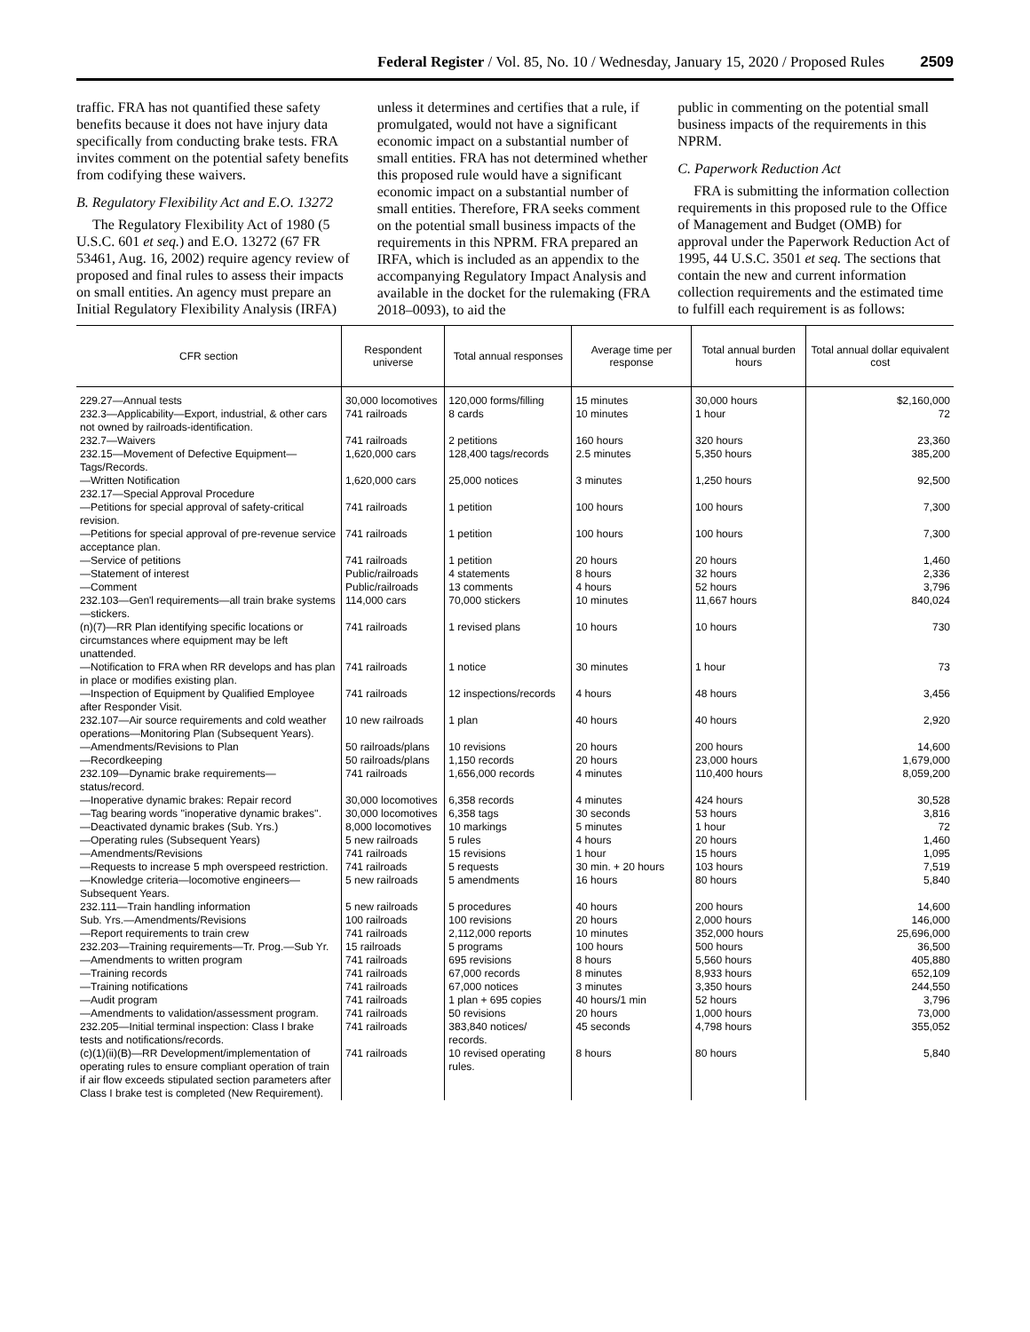Federal Register / Vol. 85, No. 10 / Wednesday, January 15, 2020 / Proposed Rules 2509
traffic. FRA has not quantified these safety benefits because it does not have injury data specifically from conducting brake tests. FRA invites comment on the potential safety benefits from codifying these waivers.
B. Regulatory Flexibility Act and E.O. 13272
The Regulatory Flexibility Act of 1980 (5 U.S.C. 601 et seq.) and E.O. 13272 (67 FR 53461, Aug. 16, 2002) require agency review of proposed and final rules to assess their impacts on small entities. An agency must prepare an Initial Regulatory Flexibility Analysis (IRFA)
unless it determines and certifies that a rule, if promulgated, would not have a significant economic impact on a substantial number of small entities. FRA has not determined whether this proposed rule would have a significant economic impact on a substantial number of small entities. Therefore, FRA seeks comment on the potential small business impacts of the requirements in this NPRM. FRA prepared an IRFA, which is included as an appendix to the accompanying Regulatory Impact Analysis and available in the docket for the rulemaking (FRA 2018–0093), to aid the
public in commenting on the potential small business impacts of the requirements in this NPRM.
C. Paperwork Reduction Act
FRA is submitting the information collection requirements in this proposed rule to the Office of Management and Budget (OMB) for approval under the Paperwork Reduction Act of 1995, 44 U.S.C. 3501 et seq. The sections that contain the new and current information collection requirements and the estimated time to fulfill each requirement is as follows:
| CFR section | Respondent universe | Total annual responses | Average time per response | Total annual burden hours | Total annual dollar equivalent cost |
| --- | --- | --- | --- | --- | --- |
| 229.27—Annual tests | 30,000 locomotives | 120,000 forms/filling | 15 minutes | 30,000 hours | $2,160,000 |
| 232.3—Applicability—Export, industrial, & other cars not owned by railroads-identification. | 741 railroads | 8 cards | 10 minutes | 1 hour | 72 |
| 232.7—Waivers | 741 railroads | 2 petitions | 160 hours | 320 hours | 23,360 |
| 232.15—Movement of Defective Equipment—Tags/Records. | 1,620,000 cars | 128,400 tags/records | 2.5 minutes | 5,350 hours | 385,200 |
| —Written Notification | 1,620,000 cars | 25,000 notices | 3 minutes | 1,250 hours | 92,500 |
| 232.17—Special Approval Procedure | | | | | |
| —Petitions for special approval of safety-critical revision. | 741 railroads | 1 petition | 100 hours | 100 hours | 7,300 |
| —Petitions for special approval of pre-revenue service acceptance plan. | 741 railroads | 1 petition | 100 hours | 100 hours | 7,300 |
| —Service of petitions | 741 railroads | 1 petition | 20 hours | 20 hours | 1,460 |
| —Statement of interest | Public/railroads | 4 statements | 8 hours | 32 hours | 2,336 |
| —Comment | Public/railroads | 13 comments | 4 hours | 52 hours | 3,796 |
| 232.103—Gen'l requirements—all train brake systems—stickers. | 114,000 cars | 70,000 stickers | 10 minutes | 11,667 hours | 840,024 |
| (n)(7)—RR Plan identifying specific locations or circumstances where equipment may be left unattended. | 741 railroads | 1 revised plans | 10 hours | 10 hours | 730 |
| —Notification to FRA when RR develops and has plan in place or modifies existing plan. | 741 railroads | 1 notice | 30 minutes | 1 hour | 73 |
| —Inspection of Equipment by Qualified Employee after Responder Visit. | 741 railroads | 12 inspections/records | 4 hours | 48 hours | 3,456 |
| 232.107—Air source requirements and cold weather operations—Monitoring Plan (Subsequent Years). | 10 new railroads | 1 plan | 40 hours | 40 hours | 2,920 |
| —Amendments/Revisions to Plan | 50 railroads/plans | 10 revisions | 20 hours | 200 hours | 14,600 |
| —Recordkeeping | 50 railroads/plans | 1,150 records | 20 hours | 23,000 hours | 1,679,000 |
| 232.109—Dynamic brake requirements—status/record. | 741 railroads | 1,656,000 records | 4 minutes | 110,400 hours | 8,059,200 |
| —Inoperative dynamic brakes: Repair record | 30,000 locomotives | 6,358 records | 4 minutes | 424 hours | 30,528 |
| —Tag bearing words ''inoperative dynamic brakes''. | 30,000 locomotives | 6,358 tags | 30 seconds | 53 hours | 3,816 |
| —Deactivated dynamic brakes (Sub. Yrs.) | 8,000 locomotives | 10 markings | 5 minutes | 1 hour | 72 |
| —Operating rules (Subsequent Years) | 5 new railroads | 5 rules | 4 hours | 20 hours | 1,460 |
| —Amendments/Revisions | 741 railroads | 15 revisions | 1 hour | 15 hours | 1,095 |
| —Requests to increase 5 mph overspeed restriction. | 741 railroads | 5 requests | 30 min. + 20 hours | 103 hours | 7,519 |
| —Knowledge criteria—locomotive engineers—Subsequent Years. | 5 new railroads | 5 amendments | 16 hours | 80 hours | 5,840 |
| 232.111—Train handling information | 5 new railroads | 5 procedures | 40 hours | 200 hours | 14,600 |
| Sub. Yrs.—Amendments/Revisions | 100 railroads | 100 revisions | 20 hours | 2,000 hours | 146,000 |
| —Report requirements to train crew | 741 railroads | 2,112,000 reports | 10 minutes | 352,000 hours | 25,696,000 |
| 232.203—Training requirements—Tr. Prog.—Sub Yr. | 15 railroads | 5 programs | 100 hours | 500 hours | 36,500 |
| —Amendments to written program | 741 railroads | 695 revisions | 8 hours | 5,560 hours | 405,880 |
| —Training records | 741 railroads | 67,000 records | 8 minutes | 8,933 hours | 652,109 |
| —Training notifications | 741 railroads | 67,000 notices | 3 minutes | 3,350 hours | 244,550 |
| —Audit program | 741 railroads | 1 plan + 695 copies | 40 hours/1 min | 52 hours | 3,796 |
| —Amendments to validation/assessment program. | 741 railroads | 50 revisions | 20 hours | 1,000 hours | 73,000 |
| 232.205—Initial terminal inspection: Class I brake tests and notifications/records. | 741 railroads | 383,840 notices/ records. | 45 seconds | 4,798 hours | 355,052 |
| (c)(1)(ii)(B)—RR Development/implementation of operating rules to ensure compliant operation of train if air flow exceeds stipulated section parameters after Class I brake test is completed (New Requirement). | 741 railroads | 10 revised operating rules. | 8 hours | 80 hours | 5,840 |